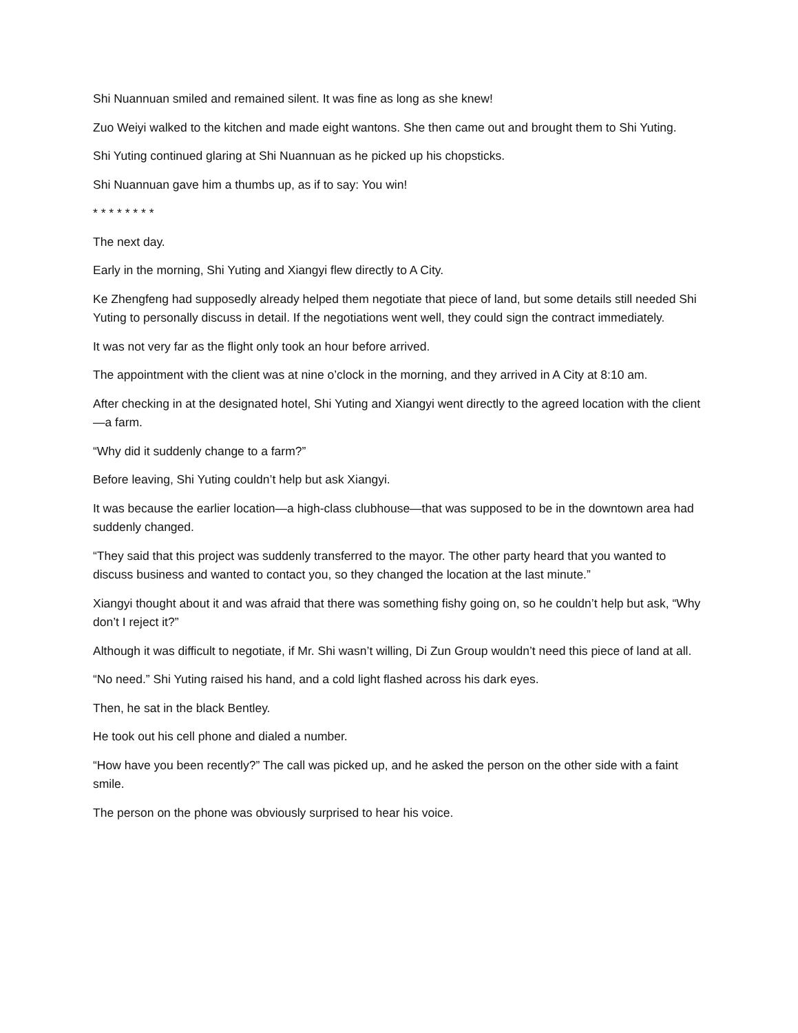Shi Nuannuan smiled and remained silent. It was fine as long as she knew!
Zuo Weiyi walked to the kitchen and made eight wantons. She then came out and brought them to Shi Yuting.
Shi Yuting continued glaring at Shi Nuannuan as he picked up his chopsticks.
Shi Nuannuan gave him a thumbs up, as if to say: You win!
* * * * * * * *
The next day.
Early in the morning, Shi Yuting and Xiangyi flew directly to A City.
Ke Zhengfeng had supposedly already helped them negotiate that piece of land, but some details still needed Shi Yuting to personally discuss in detail. If the negotiations went well, they could sign the contract immediately.
It was not very far as the flight only took an hour before arrived.
The appointment with the client was at nine o’clock in the morning, and they arrived in A City at 8:10 am.
After checking in at the designated hotel, Shi Yuting and Xiangyi went directly to the agreed location with the client—a farm.
“Why did it suddenly change to a farm?”
Before leaving, Shi Yuting couldn’t help but ask Xiangyi.
It was because the earlier location—a high-class clubhouse—that was supposed to be in the downtown area had suddenly changed.
“They said that this project was suddenly transferred to the mayor. The other party heard that you wanted to discuss business and wanted to contact you, so they changed the location at the last minute.”
Xiangyi thought about it and was afraid that there was something fishy going on, so he couldn’t help but ask, “Why don’t I reject it?”
Although it was difficult to negotiate, if Mr. Shi wasn’t willing, Di Zun Group wouldn’t need this piece of land at all.
“No need.” Shi Yuting raised his hand, and a cold light flashed across his dark eyes.
Then, he sat in the black Bentley.
He took out his cell phone and dialed a number.
“How have you been recently?” The call was picked up, and he asked the person on the other side with a faint smile.
The person on the phone was obviously surprised to hear his voice.